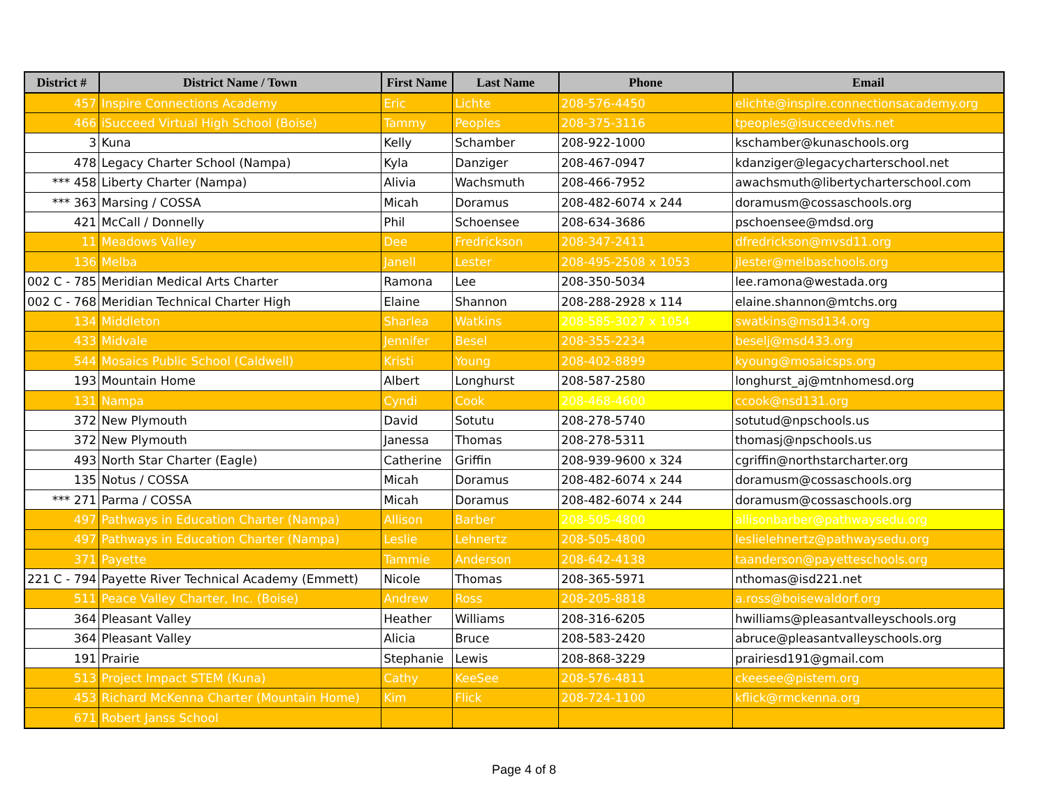| District # | District Name / Town | First Name | Last Name | Phone | Email |
| --- | --- | --- | --- | --- | --- |
| 457 | Inspire Connections Academy | Eric | Lichte | 208-576-4450 | elichte@inspire.connectionsacademy.org |
| 466 | iSucceed Virtual High School (Boise) | Tammy | Peoples | 208-375-3116 | tpeoples@isucceedvhs.net |
| 3 | Kuna | Kelly | Schamber | 208-922-1000 | kschamber@kunaschools.org |
| 478 | Legacy Charter School (Nampa) | Kyla | Danziger | 208-467-0947 | kdanziger@legacycharterschool.net |
| *** 458 | Liberty Charter (Nampa) | Alivia | Wachsmuth | 208-466-7952 | awachsmuth@libertycharterschool.com |
| *** 363 | Marsing / COSSA | Micah | Doramus | 208-482-6074 x 244 | doramusm@cossaschools.org |
| 421 | McCall / Donnelly | Phil | Schoensee | 208-634-3686 | pschoensee@mdsd.org |
| 11 | Meadows Valley | Dee | Fredrickson | 208-347-2411 | dfredrickson@mvsd11.org |
| 136 | Melba | Janell | Lester | 208-495-2508 x 1053 | jlester@melbaschools.org |
| 002 C - 785 | Meridian Medical Arts Charter | Ramona | Lee | 208-350-5034 | lee.ramona@westada.org |
| 002 C - 768 | Meridian Technical Charter High | Elaine | Shannon | 208-288-2928 x 114 | elaine.shannon@mtchs.org |
| 134 | Middleton | Sharlea | Watkins | 208-585-3027 x 1054 | swatkins@msd134.org |
| 433 | Midvale | Jennifer | Besel | 208-355-2234 | beselj@msd433.org |
| 544 | Mosaics Public School (Caldwell) | Kristi | Young | 208-402-8899 | kyoung@mosaicsps.org |
| 193 | Mountain Home | Albert | Longhurst | 208-587-2580 | longhurst_aj@mtnhomesd.org |
| 131 | Nampa | Cyndi | Cook | 208-468-4600 | ccook@nsd131.org |
| 372 | New Plymouth | David | Sotutu | 208-278-5740 | sotutud@npschools.us |
| 372 | New Plymouth | Janessa | Thomas | 208-278-5311 | thomasj@npschools.us |
| 493 | North Star Charter (Eagle) | Catherine | Griffin | 208-939-9600 x 324 | cgriffin@northstarcharter.org |
| 135 | Notus / COSSA | Micah | Doramus | 208-482-6074 x 244 | doramusm@cossaschools.org |
| *** 271 | Parma / COSSA | Micah | Doramus | 208-482-6074 x 244 | doramusm@cossaschools.org |
| 497 | Pathways in Education Charter (Nampa) | Allison | Barber | 208-505-4800 | allisonbarber@pathwaysedu.org |
| 497 | Pathways in Education Charter (Nampa) | Leslie | Lehnertz | 208-505-4800 | leslielehnertz@pathwaysedu.org |
| 371 | Payette | Tammie | Anderson | 208-642-4138 | taanderson@payetteschools.org |
| 221 C - 794 | Payette River Technical Academy (Emmett) | Nicole | Thomas | 208-365-5971 | nthomas@isd221.net |
| 511 | Peace Valley Charter, Inc. (Boise) | Andrew | Ross | 208-205-8818 | a.ross@boisewaldorf.org |
| 364 | Pleasant Valley | Heather | Williams | 208-316-6205 | hwilliams@pleasantvalleyschools.org |
| 364 | Pleasant Valley | Alicia | Bruce | 208-583-2420 | abruce@pleasantvalleyschools.org |
| 191 | Prairie | Stephanie | Lewis | 208-868-3229 | prairiesd191@gmail.com |
| 513 | Project Impact STEM (Kuna) | Cathy | KeeSee | 208-576-4811 | ckeesee@pistem.org |
| 453 | Richard McKenna Charter (Mountain Home) | Kim | Flick | 208-724-1100 | kflick@rmckenna.org |
| 671 | Robert Janss School | | | | |
Page 4 of 8